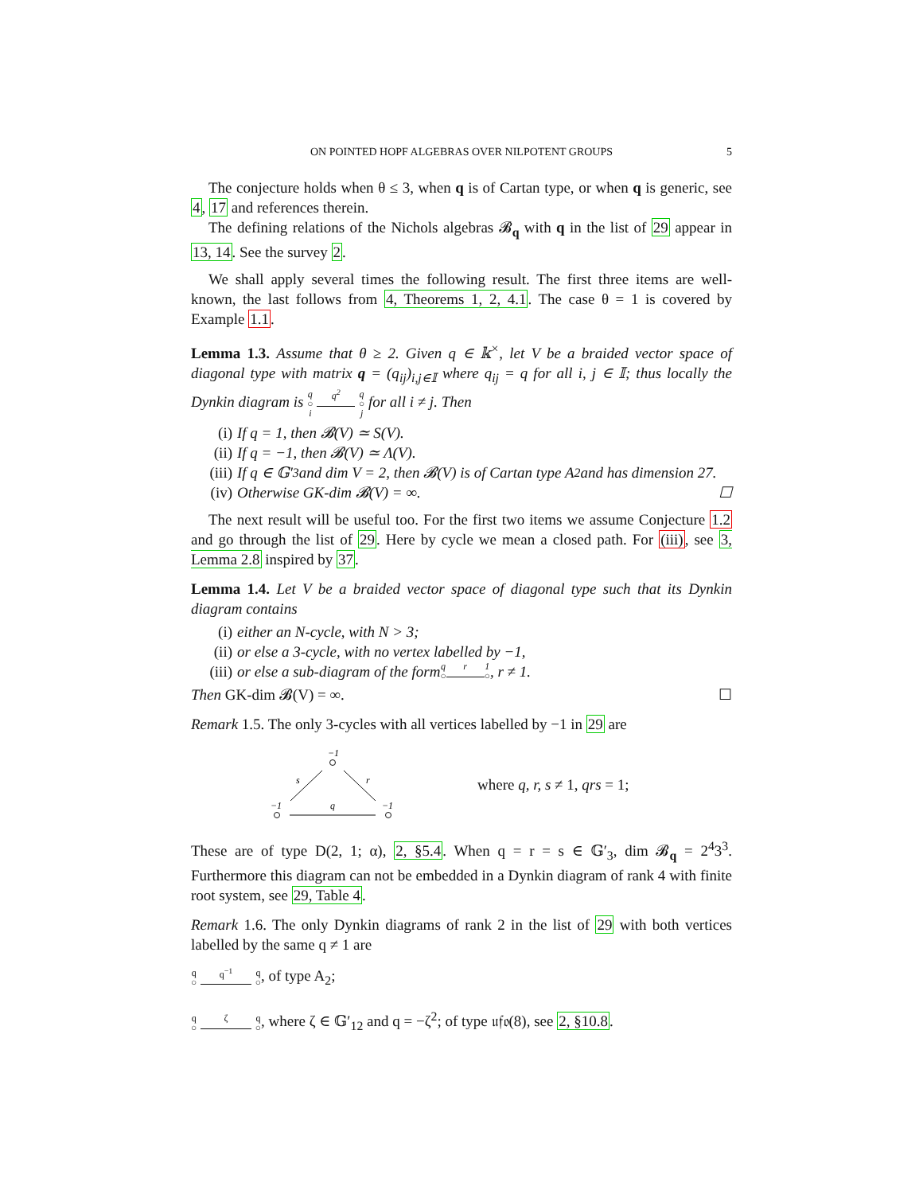ON POINTED HOPF ALGEBRAS OVER NILPOTENT GROUPS 5
The conjecture holds when θ ≤ 3, when q is of Cartan type, or when q is generic, see 4, 17 and references therein.
The defining relations of the Nichols algebras 𝓑<sub>q</sub> with q in the list of 29 appear in 13, 14. See the survey 2.
We shall apply several times the following result. The first three items are well-known, the last follows from 4, Theorems 1, 2, 4.1. The case θ = 1 is covered by Example 1.1.
Lemma 1.3. Assume that θ ≥ 2. Given q ∈ 𝕜<sup>×</sup>, let V be a braided vector space of diagonal type with matrix q = (q<sub>ij</sub>)<sub>i,j∈𝕀</sub> where q<sub>ij</sub> = q for all i, j ∈ 𝕀; thus locally the Dynkin diagram is q
○
i q<sup>2</sup>
q
○
j for all i ≠ j. Then
(i) If q = 1, then 𝓑(V) ≃ S(V).
(ii) If q = −1, then 𝓑(V) ≃ Λ(V).
(iii) If q ∈ 𝔾′<sub>3</sub> and dim V = 2, then 𝓑(V) is of Cartan type A<sub>2</sub> and has dimension 27.
(iv) Otherwise GK-dim 𝓑(V) = ∞. ☐
The next result will be useful too. For the first two items we assume Conjecture 1.2 and go through the list of 29. Here by cycle we mean a closed path. For (iii), see 3, Lemma 2.8 inspired by 37.
Lemma 1.4. Let V be a braided vector space of diagonal type such that its Dynkin diagram contains
(i) either an N-cycle, with N > 3;
(ii) or else a 3-cycle, with no vertex labelled by −1,
(iii) or else a sub-diagram of the form q
○ r
1
○, r ≠ 1.
Then GK-dim 𝓑(V) = ∞. ☐
Remark 1.5. The only 3-cycles with all vertices labelled by −1 in 29 are
−1
s
r
−1
−1
q
where q, r, s ≠ 1, qrs = 1;
These are of type D(2, 1; α), 2, §5.4. When q = r = s ∈ 𝔾′<sub>3</sub>, dim 𝓑<sub>q</sub> = 2<sup>4</sup>3<sup>3</sup>. Furthermore this diagram can not be embedded in a Dynkin diagram of rank 4 with finite root system, see 29, Table 4.
Remark 1.6. The only Dynkin diagrams of rank 2 in the list of 29 with both vertices labelled by the same q ≠ 1 are
q
○ q<sup>−1</sup>
q
○, of type A<sub>2</sub>;
q
○ ζ
q
○, where ζ ∈ 𝔾′<sub>12</sub> and q = −ζ<sup>2</sup>; of type 𝔲𝔣𝔬(8), see 2, §10.8.